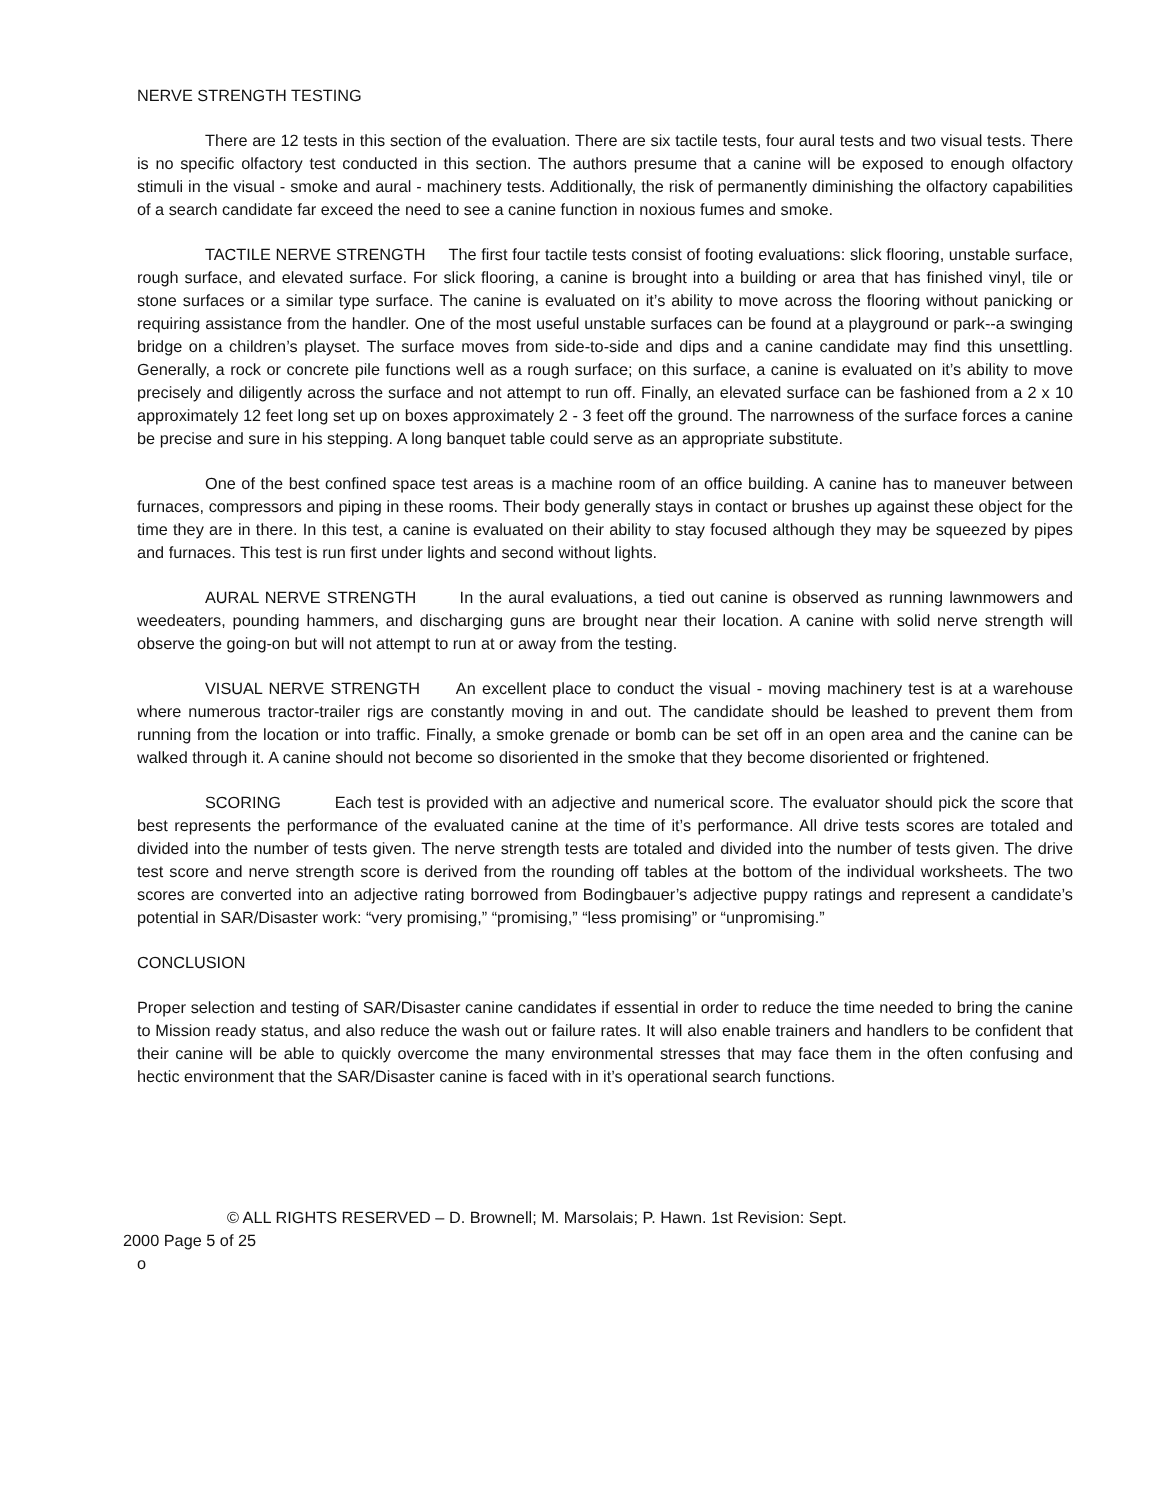NERVE STRENGTH TESTING
There are 12 tests in this section of the evaluation. There are six tactile tests, four aural tests and two visual tests. There is no specific olfactory test conducted in this section. The authors presume that a canine will be exposed to enough olfactory stimuli in the visual - smoke and aural - machinery tests. Additionally, the risk of permanently diminishing the olfactory capabilities of a search candidate far exceed the need to see a canine function in noxious fumes and smoke.
TACTILE NERVE STRENGTH The first four tactile tests consist of footing evaluations: slick flooring, unstable surface, rough surface, and elevated surface. For slick flooring, a canine is brought into a building or area that has finished vinyl, tile or stone surfaces or a similar type surface. The canine is evaluated on it’s ability to move across the flooring without panicking or requiring assistance from the handler. One of the most useful unstable surfaces can be found at a playground or park--a swinging bridge on a children’s playset. The surface moves from side-to-side and dips and a canine candidate may find this unsettling. Generally, a rock or concrete pile functions well as a rough surface; on this surface, a canine is evaluated on it’s ability to move precisely and diligently across the surface and not attempt to run off. Finally, an elevated surface can be fashioned from a 2 x 10 approximately 12 feet long set up on boxes approximately 2 - 3 feet off the ground. The narrowness of the surface forces a canine be precise and sure in his stepping. A long banquet table could serve as an appropriate substitute.
One of the best confined space test areas is a machine room of an office building. A canine has to maneuver between furnaces, compressors and piping in these rooms. Their body generally stays in contact or brushes up against these object for the time they are in there. In this test, a canine is evaluated on their ability to stay focused although they may be squeezed by pipes and furnaces. This test is run first under lights and second without lights.
AURAL NERVE STRENGTH In the aural evaluations, a tied out canine is observed as running lawnmowers and weedeaters, pounding hammers, and discharging guns are brought near their location. A canine with solid nerve strength will observe the going-on but will not attempt to run at or away from the testing.
VISUAL NERVE STRENGTH An excellent place to conduct the visual - moving machinery test is at a warehouse where numerous tractor-trailer rigs are constantly moving in and out. The candidate should be leashed to prevent them from running from the location or into traffic. Finally, a smoke grenade or bomb can be set off in an open area and the canine can be walked through it. A canine should not become so disoriented in the smoke that they become disoriented or frightened.
SCORING Each test is provided with an adjective and numerical score. The evaluator should pick the score that best represents the performance of the evaluated canine at the time of it’s performance. All drive tests scores are totaled and divided into the number of tests given. The nerve strength tests are totaled and divided into the number of tests given. The drive test score and nerve strength score is derived from the rounding off tables at the bottom of the individual worksheets. The two scores are converted into an adjective rating borrowed from Bodingbauer’s adjective puppy ratings and represent a candidate’s potential in SAR/Disaster work: “very promising,” “promising,” “less promising” or “unpromising.”
CONCLUSION
Proper selection and testing of SAR/Disaster canine candidates if essential in order to reduce the time needed to bring the canine to Mission ready status, and also reduce the wash out or failure rates. It will also enable trainers and handlers to be confident that their canine will be able to quickly overcome the many environmental stresses that may face them in the often confusing and hectic environment that the SAR/Disaster canine is faced with in it’s operational search functions.
© ALL RIGHTS RESERVED – D. Brownell; M. Marsolais; P. Hawn. 1st Revision: Sept.
2000 Page 5 of 25
o